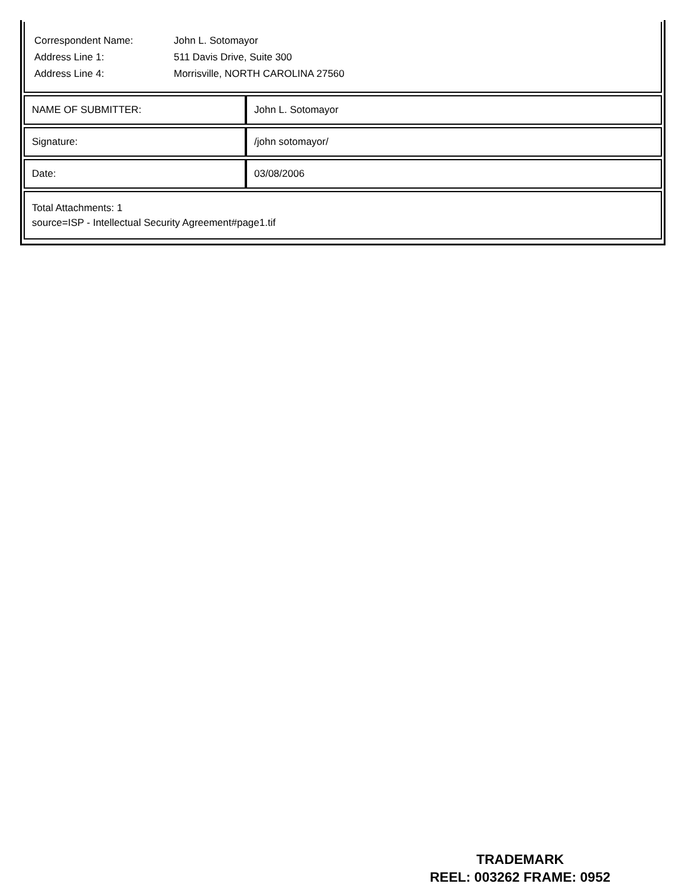Correspondent Name: John L. Sotomayor
Address Line 1: 511 Davis Drive, Suite 300
Address Line 4: Morrisville, NORTH CAROLINA 27560
| NAME OF SUBMITTER: | John L. Sotomayor |
| Signature: | /john sotomayor/ |
| Date: | 03/08/2006 |
Total Attachments: 1
source=ISP - Intellectual Security Agreement#page1.tif
TRADEMARK
REEL: 003262 FRAME: 0952